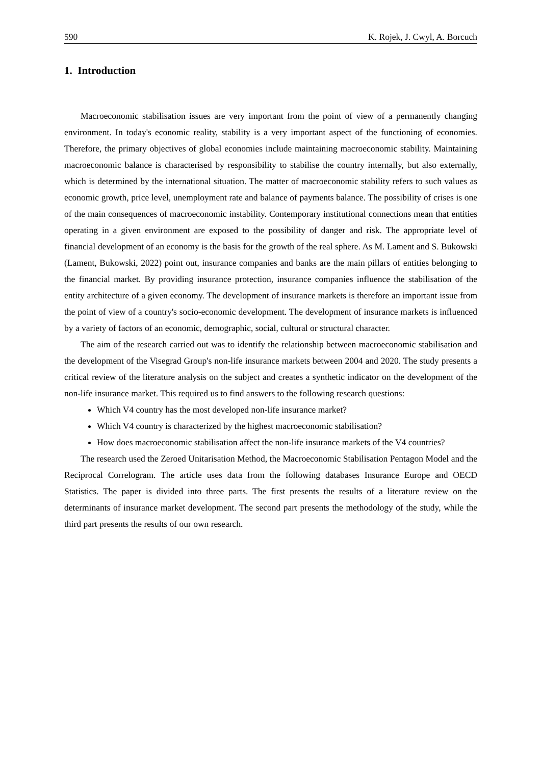590 K. Rojek, J. Cwyl, A. Borcuch
1. Introduction
Macroeconomic stabilisation issues are very important from the point of view of a permanently changing environment. In today's economic reality, stability is a very important aspect of the functioning of economies. Therefore, the primary objectives of global economies include maintaining macroeconomic stability. Maintaining macroeconomic balance is characterised by responsibility to stabilise the country internally, but also externally, which is determined by the international situation. The matter of macroeconomic stability refers to such values as economic growth, price level, unemployment rate and balance of payments balance. The possibility of crises is one of the main consequences of macroeconomic instability. Contemporary institutional connections mean that entities operating in a given environment are exposed to the possibility of danger and risk. The appropriate level of financial development of an economy is the basis for the growth of the real sphere. As M. Lament and S. Bukowski (Lament, Bukowski, 2022) point out, insurance companies and banks are the main pillars of entities belonging to the financial market. By providing insurance protection, insurance companies influence the stabilisation of the entity architecture of a given economy. The development of insurance markets is therefore an important issue from the point of view of a country's socio-economic development. The development of insurance markets is influenced by a variety of factors of an economic, demographic, social, cultural or structural character.
The aim of the research carried out was to identify the relationship between macroeconomic stabilisation and the development of the Visegrad Group's non-life insurance markets between 2004 and 2020. The study presents a critical review of the literature analysis on the subject and creates a synthetic indicator on the development of the non-life insurance market. This required us to find answers to the following research questions:
Which V4 country has the most developed non-life insurance market?
Which V4 country is characterized by the highest macroeconomic stabilisation?
How does macroeconomic stabilisation affect the non-life insurance markets of the V4 countries?
The research used the Zeroed Unitarisation Method, the Macroeconomic Stabilisation Pentagon Model and the Reciprocal Correlogram. The article uses data from the following databases Insurance Europe and OECD Statistics. The paper is divided into three parts. The first presents the results of a literature review on the determinants of insurance market development. The second part presents the methodology of the study, while the third part presents the results of our own research.